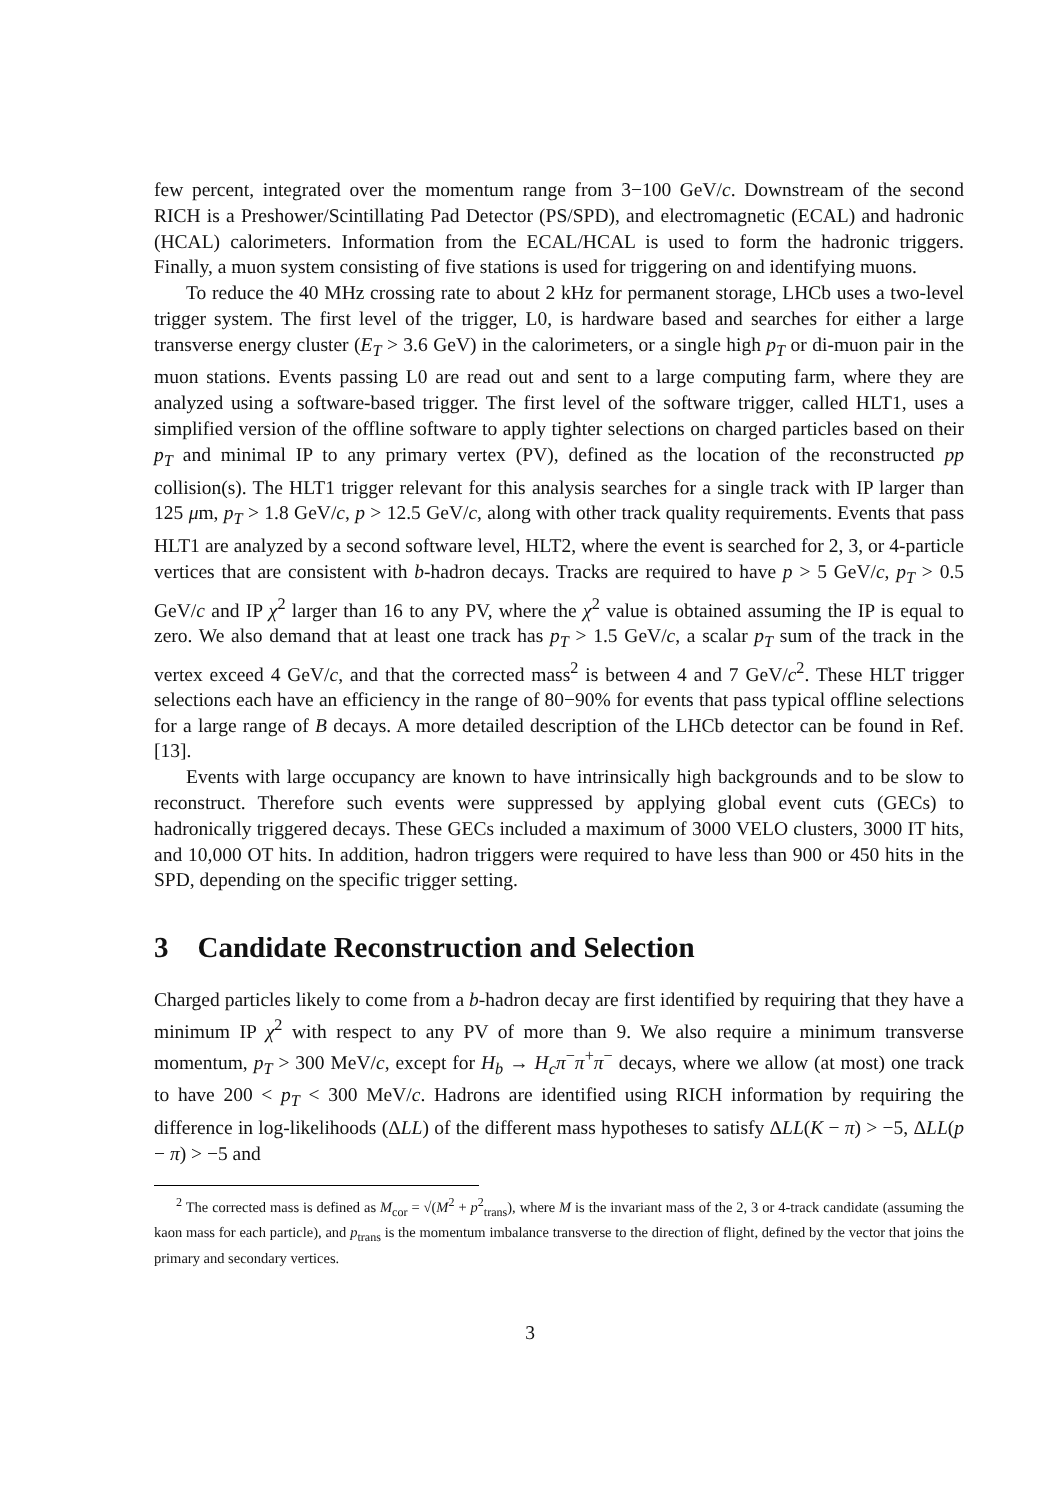few percent, integrated over the momentum range from 3−100 GeV/c. Downstream of the second RICH is a Preshower/Scintillating Pad Detector (PS/SPD), and electromagnetic (ECAL) and hadronic (HCAL) calorimeters. Information from the ECAL/HCAL is used to form the hadronic triggers. Finally, a muon system consisting of five stations is used for triggering on and identifying muons.
To reduce the 40 MHz crossing rate to about 2 kHz for permanent storage, LHCb uses a two-level trigger system. The first level of the trigger, L0, is hardware based and searches for either a large transverse energy cluster (E<sub>T</sub> > 3.6 GeV) in the calorimeters, or a single high p<sub>T</sub> or di-muon pair in the muon stations. Events passing L0 are read out and sent to a large computing farm, where they are analyzed using a software-based trigger. The first level of the software trigger, called HLT1, uses a simplified version of the offline software to apply tighter selections on charged particles based on their p<sub>T</sub> and minimal IP to any primary vertex (PV), defined as the location of the reconstructed pp collision(s). The HLT1 trigger relevant for this analysis searches for a single track with IP larger than 125 μm, p<sub>T</sub> > 1.8 GeV/c, p > 12.5 GeV/c, along with other track quality requirements. Events that pass HLT1 are analyzed by a second software level, HLT2, where the event is searched for 2, 3, or 4-particle vertices that are consistent with b-hadron decays. Tracks are required to have p > 5 GeV/c, p<sub>T</sub> > 0.5 GeV/c and IP χ<sup>2</sup> larger than 16 to any PV, where the χ<sup>2</sup> value is obtained assuming the IP is equal to zero. We also demand that at least one track has p<sub>T</sub> > 1.5 GeV/c, a scalar p<sub>T</sub> sum of the track in the vertex exceed 4 GeV/c, and that the corrected mass<sup>2</sup> is between 4 and 7 GeV/c<sup>2</sup>. These HLT trigger selections each have an efficiency in the range of 80−90% for events that pass typical offline selections for a large range of B decays. A more detailed description of the LHCb detector can be found in Ref. [13].
Events with large occupancy are known to have intrinsically high backgrounds and to be slow to reconstruct. Therefore such events were suppressed by applying global event cuts (GECs) to hadronically triggered decays. These GECs included a maximum of 3000 VELO clusters, 3000 IT hits, and 10,000 OT hits. In addition, hadron triggers were required to have less than 900 or 450 hits in the SPD, depending on the specific trigger setting.
3 Candidate Reconstruction and Selection
Charged particles likely to come from a b-hadron decay are first identified by requiring that they have a minimum IP χ<sup>2</sup> with respect to any PV of more than 9. We also require a minimum transverse momentum, p<sub>T</sub> > 300 MeV/c, except for H<sub>b</sub> → H<sub>c</sub>π<sup>−</sup>π<sup>+</sup>π<sup>−</sup> decays, where we allow (at most) one track to have 200 < p<sub>T</sub> < 300 MeV/c. Hadrons are identified using RICH information by requiring the difference in log-likelihoods (ΔLL) of the different mass hypotheses to satisfy ΔLL(K − π) > −5, ΔLL(p − π) > −5 and
<sup>2</sup> The corrected mass is defined as M<sub>cor</sub> = √(M<sup>2</sup> + p<sup>2</sup><sub>trans</sub>), where M is the invariant mass of the 2, 3 or 4-track candidate (assuming the kaon mass for each particle), and p<sub>trans</sub> is the momentum imbalance transverse to the direction of flight, defined by the vector that joins the primary and secondary vertices.
3